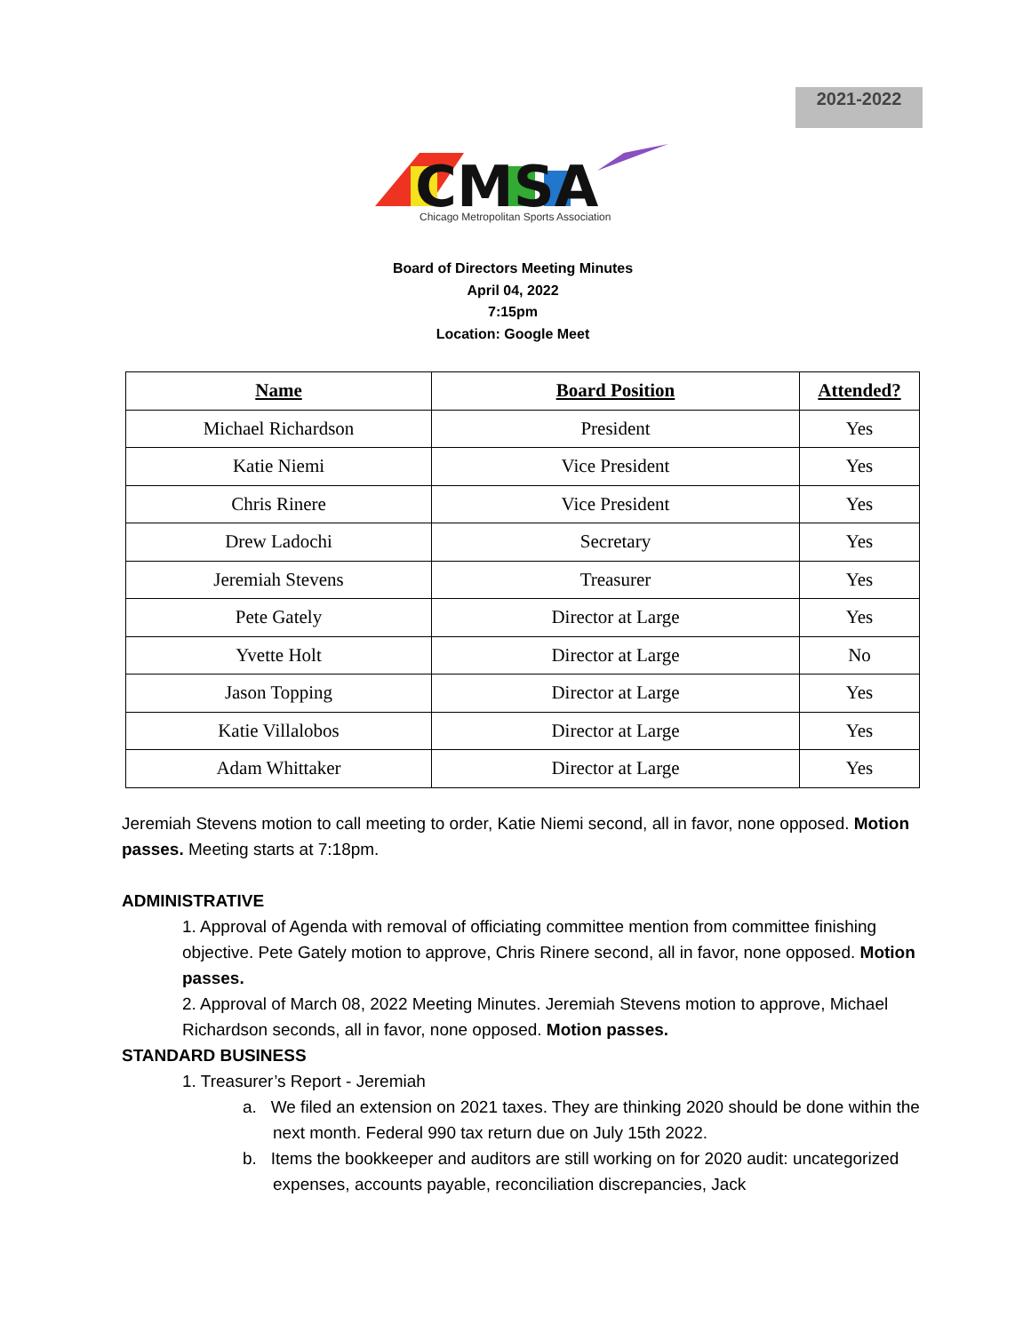2021-2022
CMSA
Chicago Metropolitan Sports Association
Board of Directors Meeting Minutes
April 04, 2022
7:15pm
Location: Google Meet
| Name | Board Position | Attended? |
| --- | --- | --- |
| Michael Richardson | President | Yes |
| Katie Niemi | Vice President | Yes |
| Chris Rinere | Vice President | Yes |
| Drew Ladochi | Secretary | Yes |
| Jeremiah Stevens | Treasurer | Yes |
| Pete Gately | Director at Large | Yes |
| Yvette Holt | Director at Large | No |
| Jason Topping | Director at Large | Yes |
| Katie Villalobos | Director at Large | Yes |
| Adam Whittaker | Director at Large | Yes |
Jeremiah Stevens motion to call meeting to order, Katie Niemi second, all in favor, none opposed. Motion passes. Meeting starts at 7:18pm.
ADMINISTRATIVE
1. Approval of Agenda with removal of officiating committee mention from committee finishing objective. Pete Gately motion to approve, Chris Rinere second, all in favor, none opposed. Motion passes.
2. Approval of March 08, 2022 Meeting Minutes. Jeremiah Stevens motion to approve, Michael Richardson seconds, all in favor, none opposed. Motion passes.
STANDARD BUSINESS
1. Treasurer’s Report - Jeremiah
a. We filed an extension on 2021 taxes. They are thinking 2020 should be done within the next month. Federal 990 tax return due on July 15th 2022.
b. Items the bookkeeper and auditors are still working on for 2020 audit: uncategorized expenses, accounts payable, reconciliation discrepancies, Jack